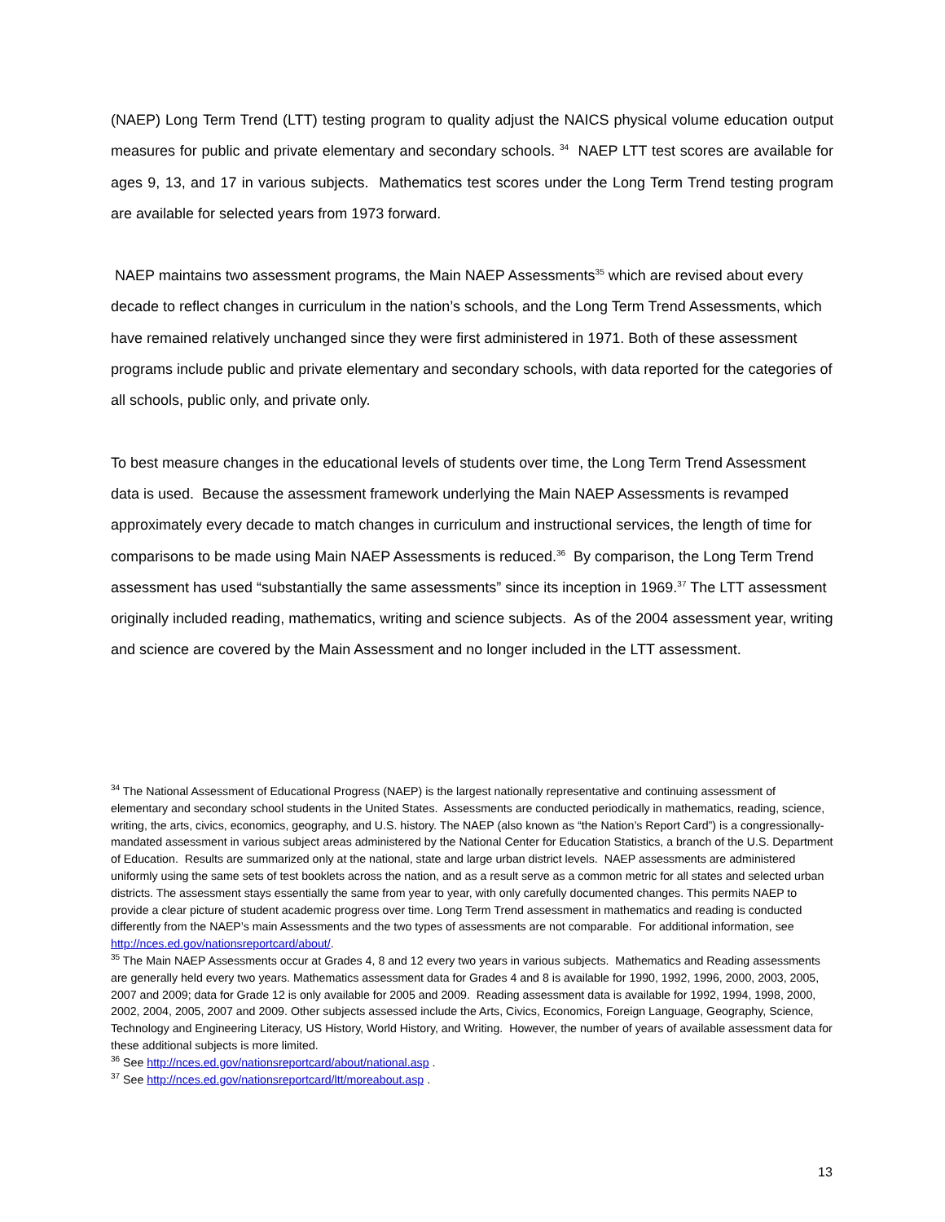(NAEP) Long Term Trend (LTT) testing program to quality adjust the NAICS physical volume education output measures for public and private elementary and secondary schools. <sup>34</sup> NAEP LTT test scores are available for ages 9, 13, and 17 in various subjects. Mathematics test scores under the Long Term Trend testing program are available for selected years from 1973 forward.
NAEP maintains two assessment programs, the Main NAEP Assessments<sup>35</sup> which are revised about every decade to reflect changes in curriculum in the nation’s schools, and the Long Term Trend Assessments, which have remained relatively unchanged since they were first administered in 1971. Both of these assessment programs include public and private elementary and secondary schools, with data reported for the categories of all schools, public only, and private only.
To best measure changes in the educational levels of students over time, the Long Term Trend Assessment data is used. Because the assessment framework underlying the Main NAEP Assessments is revamped approximately every decade to match changes in curriculum and instructional services, the length of time for comparisons to be made using Main NAEP Assessments is reduced.<sup>36</sup> By comparison, the Long Term Trend assessment has used “substantially the same assessments” since its inception in 1969.<sup>37</sup> The LTT assessment originally included reading, mathematics, writing and science subjects. As of the 2004 assessment year, writing and science are covered by the Main Assessment and no longer included in the LTT assessment.
<sup>34</sup> The National Assessment of Educational Progress (NAEP) is the largest nationally representative and continuing assessment of elementary and secondary school students in the United States. Assessments are conducted periodically in mathematics, reading, science, writing, the arts, civics, economics, geography, and U.S. history. The NAEP (also known as “the Nation’s Report Card”) is a congressionally-mandated assessment in various subject areas administered by the National Center for Education Statistics, a branch of the U.S. Department of Education. Results are summarized only at the national, state and large urban district levels. NAEP assessments are administered uniformly using the same sets of test booklets across the nation, and as a result serve as a common metric for all states and selected urban districts. The assessment stays essentially the same from year to year, with only carefully documented changes. This permits NAEP to provide a clear picture of student academic progress over time. Long Term Trend assessment in mathematics and reading is conducted differently from the NAEP’s main Assessments and the two types of assessments are not comparable. For additional information, see http://nces.ed.gov/nationsreportcard/about/.
<sup>35</sup> The Main NAEP Assessments occur at Grades 4, 8 and 12 every two years in various subjects. Mathematics and Reading assessments are generally held every two years. Mathematics assessment data for Grades 4 and 8 is available for 1990, 1992, 1996, 2000, 2003, 2005, 2007 and 2009; data for Grade 12 is only available for 2005 and 2009. Reading assessment data is available for 1992, 1994, 1998, 2000, 2002, 2004, 2005, 2007 and 2009. Other subjects assessed include the Arts, Civics, Economics, Foreign Language, Geography, Science, Technology and Engineering Literacy, US History, World History, and Writing. However, the number of years of available assessment data for these additional subjects is more limited.
<sup>36</sup> See http://nces.ed.gov/nationsreportcard/about/national.asp .
<sup>37</sup> See http://nces.ed.gov/nationsreportcard/ltt/moreabout.asp .
13